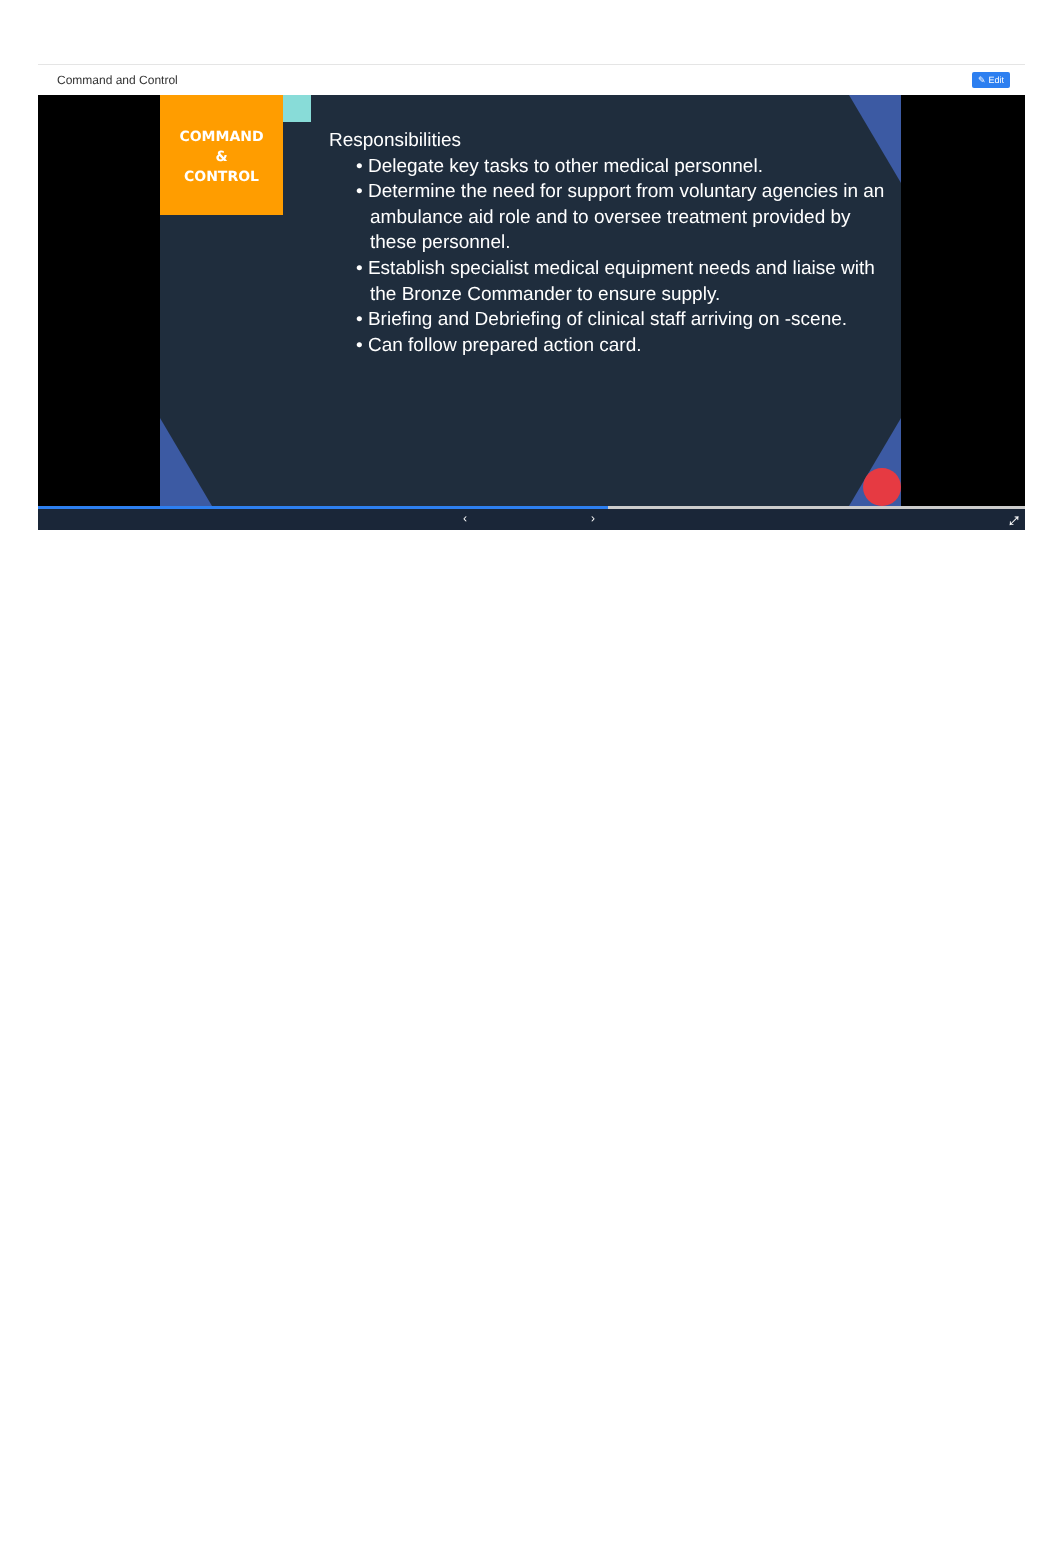Command and Control ✎ Edit
COMMAND
&
CONTROL
Responsibilities
• Delegate key tasks to other medical personnel.
• Determine the need for support from voluntary agencies in an ambulance aid role and to oversee treatment provided by these personnel.
• Establish specialist medical equipment needs and liaise with the Bronze Commander to ensure supply.
• Briefing and Debriefing of clinical staff arriving on -scene.
• Can follow prepared action card.
‹ › ⤢